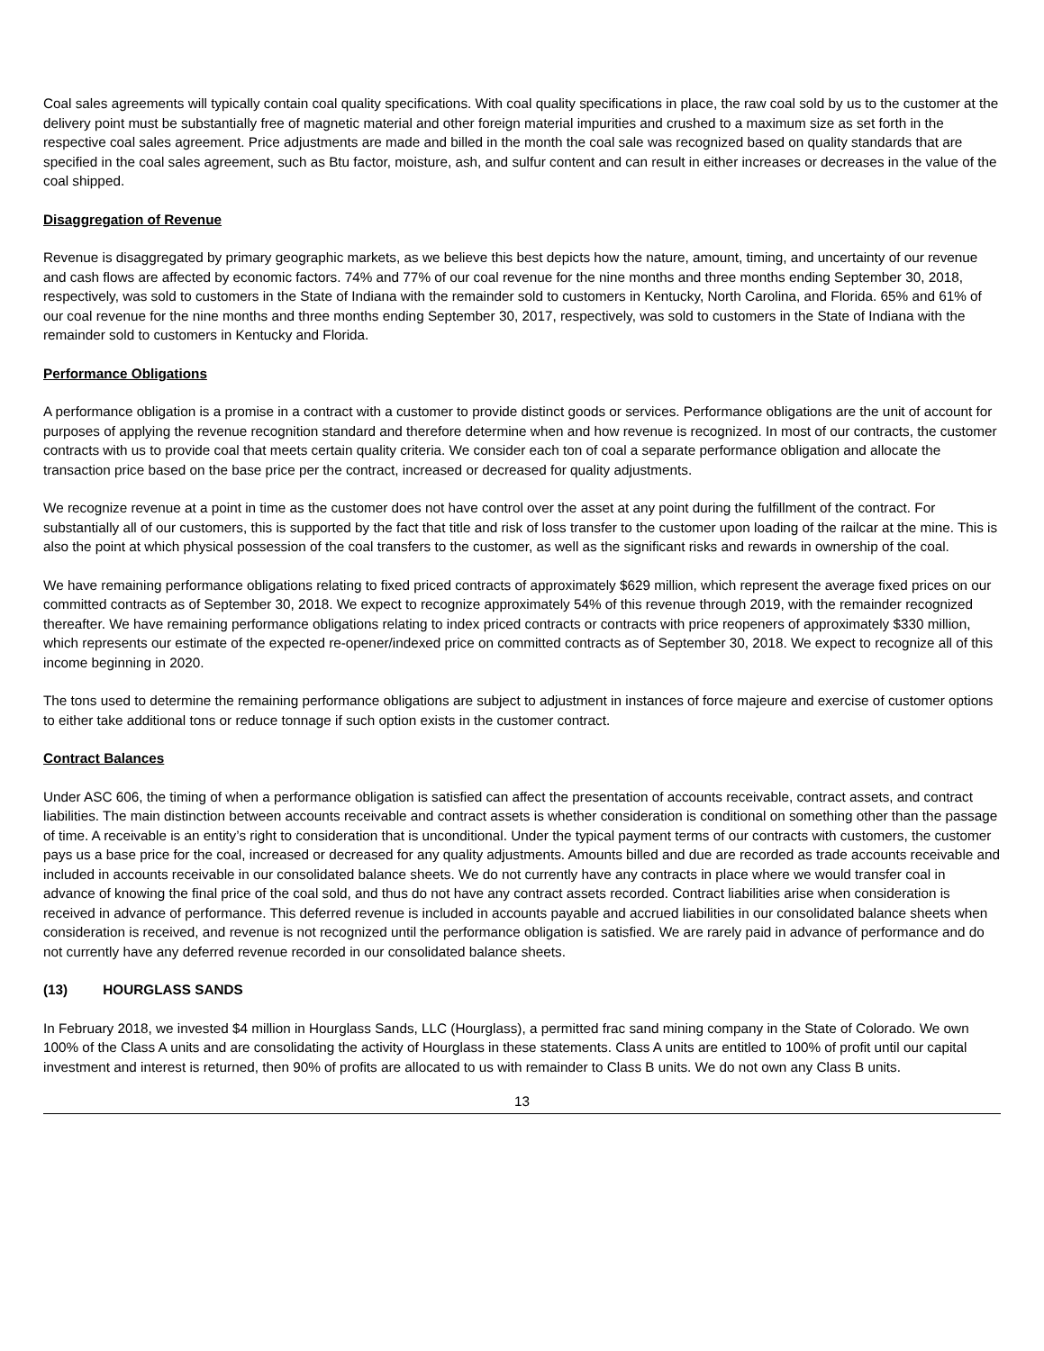Coal sales agreements will typically contain coal quality specifications. With coal quality specifications in place, the raw coal sold by us to the customer at the delivery point must be substantially free of magnetic material and other foreign material impurities and crushed to a maximum size as set forth in the respective coal sales agreement. Price adjustments are made and billed in the month the coal sale was recognized based on quality standards that are specified in the coal sales agreement, such as Btu factor, moisture, ash, and sulfur content and can result in either increases or decreases in the value of the coal shipped.
Disaggregation of Revenue
Revenue is disaggregated by primary geographic markets, as we believe this best depicts how the nature, amount, timing, and uncertainty of our revenue and cash flows are affected by economic factors. 74% and 77% of our coal revenue for the nine months and three months ending September 30, 2018, respectively, was sold to customers in the State of Indiana with the remainder sold to customers in Kentucky, North Carolina, and Florida. 65% and 61% of our coal revenue for the nine months and three months ending September 30, 2017, respectively, was sold to customers in the State of Indiana with the remainder sold to customers in Kentucky and Florida.
Performance Obligations
A performance obligation is a promise in a contract with a customer to provide distinct goods or services. Performance obligations are the unit of account for purposes of applying the revenue recognition standard and therefore determine when and how revenue is recognized. In most of our contracts, the customer contracts with us to provide coal that meets certain quality criteria. We consider each ton of coal a separate performance obligation and allocate the transaction price based on the base price per the contract, increased or decreased for quality adjustments.
We recognize revenue at a point in time as the customer does not have control over the asset at any point during the fulfillment of the contract. For substantially all of our customers, this is supported by the fact that title and risk of loss transfer to the customer upon loading of the railcar at the mine. This is also the point at which physical possession of the coal transfers to the customer, as well as the significant risks and rewards in ownership of the coal.
We have remaining performance obligations relating to fixed priced contracts of approximately $629 million, which represent the average fixed prices on our committed contracts as of September 30, 2018. We expect to recognize approximately 54% of this revenue through 2019, with the remainder recognized thereafter. We have remaining performance obligations relating to index priced contracts or contracts with price reopeners of approximately $330 million, which represents our estimate of the expected re-opener/indexed price on committed contracts as of September 30, 2018. We expect to recognize all of this income beginning in 2020.
The tons used to determine the remaining performance obligations are subject to adjustment in instances of force majeure and exercise of customer options to either take additional tons or reduce tonnage if such option exists in the customer contract.
Contract Balances
Under ASC 606, the timing of when a performance obligation is satisfied can affect the presentation of accounts receivable, contract assets, and contract liabilities. The main distinction between accounts receivable and contract assets is whether consideration is conditional on something other than the passage of time. A receivable is an entity’s right to consideration that is unconditional. Under the typical payment terms of our contracts with customers, the customer pays us a base price for the coal, increased or decreased for any quality adjustments. Amounts billed and due are recorded as trade accounts receivable and included in accounts receivable in our consolidated balance sheets. We do not currently have any contracts in place where we would transfer coal in advance of knowing the final price of the coal sold, and thus do not have any contract assets recorded. Contract liabilities arise when consideration is received in advance of performance. This deferred revenue is included in accounts payable and accrued liabilities in our consolidated balance sheets when consideration is received, and revenue is not recognized until the performance obligation is satisfied. We are rarely paid in advance of performance and do not currently have any deferred revenue recorded in our consolidated balance sheets.
(13) HOURGLASS SANDS
In February 2018, we invested $4 million in Hourglass Sands, LLC (Hourglass), a permitted frac sand mining company in the State of Colorado. We own 100% of the Class A units and are consolidating the activity of Hourglass in these statements. Class A units are entitled to 100% of profit until our capital investment and interest is returned, then 90% of profits are allocated to us with remainder to Class B units. We do not own any Class B units.
13